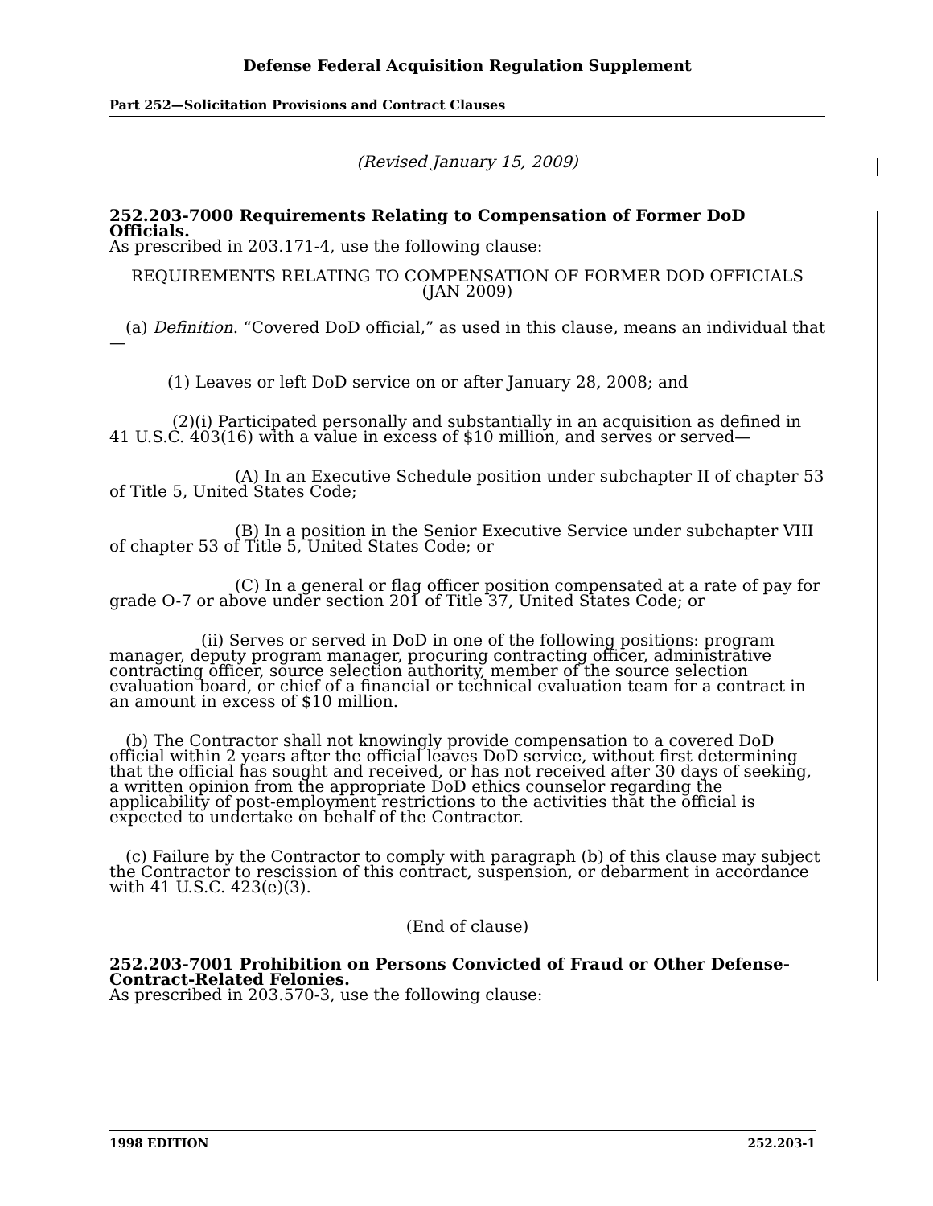Defense Federal Acquisition Regulation Supplement
Part 252—Solicitation Provisions and Contract Clauses
(Revised January 15, 2009)
252.203-7000 Requirements Relating to Compensation of Former DoD Officials.
As prescribed in 203.171-4, use the following clause:
REQUIREMENTS RELATING TO COMPENSATION OF FORMER DOD OFFICIALS (JAN 2009)
(a) Definition. “Covered DoD official,” as used in this clause, means an individual that—
(1) Leaves or left DoD service on or after January 28, 2008; and
(2)(i) Participated personally and substantially in an acquisition as defined in 41 U.S.C. 403(16) with a value in excess of $10 million, and serves or served—
(A) In an Executive Schedule position under subchapter II of chapter 53 of Title 5, United States Code;
(B) In a position in the Senior Executive Service under subchapter VIII of chapter 53 of Title 5, United States Code; or
(C) In a general or flag officer position compensated at a rate of pay for grade O-7 or above under section 201 of Title 37, United States Code; or
(ii) Serves or served in DoD in one of the following positions: program manager, deputy program manager, procuring contracting officer, administrative contracting officer, source selection authority, member of the source selection evaluation board, or chief of a financial or technical evaluation team for a contract in an amount in excess of $10 million.
(b) The Contractor shall not knowingly provide compensation to a covered DoD official within 2 years after the official leaves DoD service, without first determining that the official has sought and received, or has not received after 30 days of seeking, a written opinion from the appropriate DoD ethics counselor regarding the applicability of post-employment restrictions to the activities that the official is expected to undertake on behalf of the Contractor.
(c) Failure by the Contractor to comply with paragraph (b) of this clause may subject the Contractor to rescission of this contract, suspension, or debarment in accordance with 41 U.S.C. 423(e)(3).
(End of clause)
252.203-7001 Prohibition on Persons Convicted of Fraud or Other Defense-Contract-Related Felonies.
As prescribed in 203.570-3, use the following clause:
1998 EDITION 252.203-1